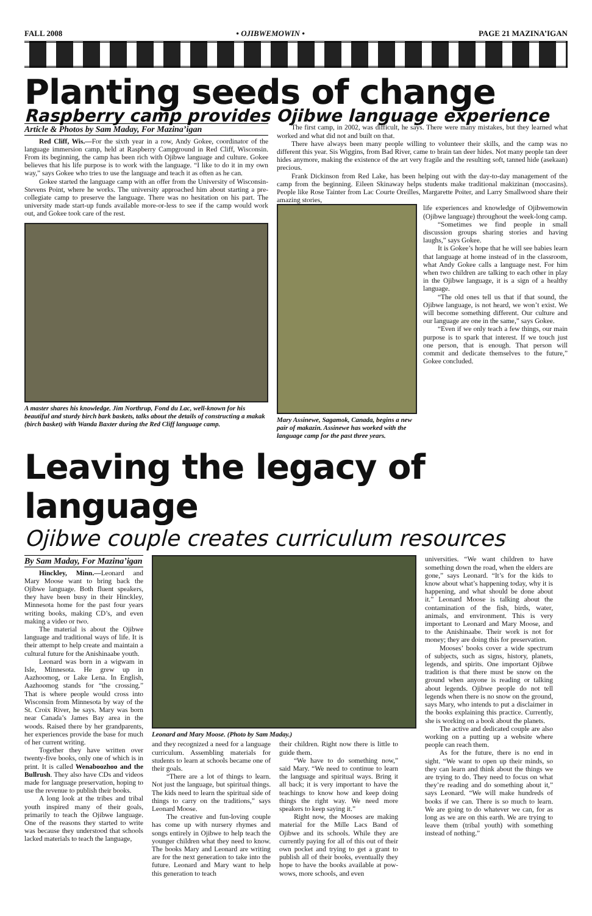FALL 2008 • OJIBWEMOWIN • PAGE 21 MAZINA’IGAN
Planting seeds of change
Raspberry camp provides Ojibwe language experience
Article & Photos by Sam Maday, For Mazina’igan
Red Cliff, Wis.—For the sixth year in a row, Andy Gokee, coordinator of the language immersion camp, held at Raspberry Campground in Red Cliff, Wisconsin. From its beginning, the camp has been rich with Ojibwe language and culture. Gokee believes that his life purpose is to work with the language. “I like to do it in my own way,” says Gokee who tries to use the language and teach it as often as he can.
Gokee started the language camp with an offer from the University of Wisconsin-Stevens Point, where he works. The university approached him about starting a pre-collegiate camp to preserve the language. There was no hesitation on his part. The university made start-up funds available more-or-less to see if the camp would work out, and Gokee took care of the rest.
A master shares his knowledge. Jim Northrup, Fond du Lac, well-known for his beautiful and sturdy birch bark baskets, talks about the details of constructing a makak (birch basket) with Wanda Baxter during the Red Cliff language camp.
The first camp, in 2002, was difficult, he says. There were many mistakes, but they learned what worked and what did not and built on that.
There have always been many people willing to volunteer their skills, and the camp was no different this year. Sis Wiggins, from Bad River, came to brain tan deer hides. Not many people tan deer hides anymore, making the existence of the art very fragile and the resulting soft, tanned hide (asekaan) precious.
Frank Dickinson from Red Lake, has been helping out with the day-to-day management of the camp from the beginning. Eileen Skinaway helps students make traditional makizinan (moccasins). People like Rose Tainter from Lac Courte Oreilles, Margarette Poiter, and Larry Smallwood share their amazing stories,
Mary Assinewe, Sagamok, Canada, begins a new pair of makazin. Assinewe has worked with the language camp for the past three years.
life experiences and knowledge of Ojibwemowin (Ojibwe language) throughout the week-long camp.
“Sometimes we find people in small discussion groups sharing stories and having laughs,” says Gokee.
It is Gokee’s hope that he will see babies learn that language at home instead of in the classroom, what Andy Gokee calls a language nest. For him when two children are talking to each other in play in the Ojibwe language, it is a sign of a healthy language.
“The old ones tell us that if that sound, the Ojibwe language, is not heard, we won’t exist. We will become something different. Our culture and our language are one in the same,” says Gokee.
“Even if we only teach a few things, our main purpose is to spark that interest. If we touch just one person, that is enough. That person will commit and dedicate themselves to the future,” Gokee concluded.
Leaving the legacy of language
Ojibwe couple creates curriculum resources
By Sam Maday, For Mazina’igan
Hinckley, Minn.—Leonard and Mary Moose want to bring back the Ojibwe language. Both fluent speakers, they have been busy in their Hinckley, Minnesota home for the past four years writing books, making CD’s, and even making a video or two.
The material is about the Ojibwe language and traditional ways of life. It is their attempt to help create and maintain a cultural future for the Anishinaabe youth.
Leonard was born in a wigwam in Isle, Minnesota. He grew up in Aazhoomog, or Lake Lena. In English, Aazhoomog stands for “the crossing.” That is where people would cross into Wisconsin from Minnesota by way of the St. Croix River, he says. Mary was born near Canada’s James Bay area in the woods. Raised there by her grandparents, her experiences provide the base for much of her current writing.
Together they have written over twenty-five books, only one of which is in print. It is called Wenaboozhoo and the Bullrush. They also have CDs and videos made for language preservation, hoping to use the revenue to publish their books.
A long look at the tribes and tribal youth inspired many of their goals, primarily to teach the Ojibwe language. One of the reasons they started to write was because they understood that schools lacked materials to teach the language,
Leonard and Mary Moose. (Photo by Sam Maday.)
and they recognized a need for a language curriculum. Assembling materials for students to learn at schools became one of their goals.
“There are a lot of things to learn. Not just the language, but spiritual things. The kids need to learn the spiritual side of things to carry on the traditions,” says Leonard Moose.
The creative and fun-loving couple has come up with nursery rhymes and songs entirely in Ojibwe to help teach the younger children what they need to know. The books Mary and Leonard are writing are for the next generation to take into the future. Leonard and Mary want to help this generation to teach
their children. Right now there is little to guide them.
“We have to do something now,” said Mary. “We need to continue to learn the language and spiritual ways. Bring it all back; it is very important to have the teachings to know how and keep doing things the right way. We need more speakers to keep saying it.”
Right now, the Mooses are making material for the Mille Lacs Band of Ojibwe and its schools. While they are currently paying for all of this out of their own pocket and trying to get a grant to publish all of their books, eventually they hope to have the books available at pow-wows, more schools, and even
universities. “We want children to have something down the road, when the elders are gone,” says Leonard. “It’s for the kids to know about what’s happening today, why it is happening, and what should be done about it.” Leonard Moose is talking about the contamination of the fish, birds, water, animals, and environment. This is very important to Leonard and Mary Moose, and to the Anishinaabe. Their work is not for money; they are doing this for preservation.
Mooses’ books cover a wide spectrum of subjects, such as signs, history, planets, legends, and spirits. One important Ojibwe tradition is that there must be snow on the ground when anyone is reading or talking about legends. Ojibwe people do not tell legends when there is no snow on the ground, says Mary, who intends to put a disclaimer in the books explaining this practice. Currently, she is working on a book about the planets.
The active and dedicated couple are also working on a putting up a website where people can reach them.
As for the future, there is no end in sight. “We want to open up their minds, so they can learn and think about the things we are trying to do. They need to focus on what they’re reading and do something about it,” says Leonard. “We will make hundreds of books if we can. There is so much to learn. We are going to do whatever we can, for as long as we are on this earth. We are trying to leave them (tribal youth) with something instead of nothing.”